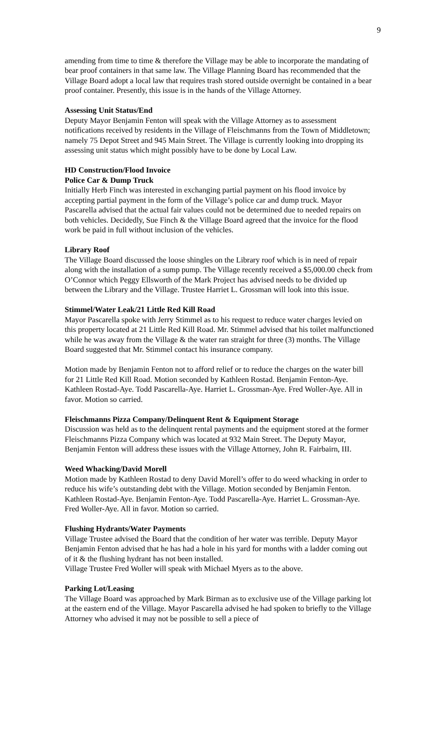9
amending from time to time & therefore the Village may be able to incorporate the mandating of bear proof containers in that same law. The Village Planning Board has recommended that the Village Board adopt a local law that requires trash stored outside overnight be contained in a bear proof container. Presently, this issue is in the hands of the Village Attorney.
Assessing Unit Status/End
Deputy Mayor Benjamin Fenton will speak with the Village Attorney as to assessment notifications received by residents in the Village of Fleischmanns from the Town of Middletown; namely 75 Depot Street and 945 Main Street. The Village is currently looking into dropping its assessing unit status which might possibly have to be done by Local Law.
HD Construction/Flood Invoice
Police Car & Dump Truck
Initially Herb Finch was interested in exchanging partial payment on his flood invoice by accepting partial payment in the form of the Village’s police car and dump truck. Mayor Pascarella advised that the actual fair values could not be determined due to needed repairs on both vehicles. Decidedly, Sue Finch & the Village Board agreed that the invoice for the flood work be paid in full without inclusion of the vehicles.
Library Roof
The Village Board discussed the loose shingles on the Library roof which is in need of repair along with the installation of a sump pump. The Village recently received a $5,000.00 check from O’Connor which Peggy Ellsworth of the Mark Project has advised needs to be divided up between the Library and the Village. Trustee Harriet L. Grossman will look into this issue.
Stimmel/Water Leak/21 Little Red Kill Road
Mayor Pascarella spoke with Jerry Stimmel as to his request to reduce water charges levied on this property located at 21 Little Red Kill Road. Mr. Stimmel advised that his toilet malfunctioned while he was away from the Village & the water ran straight for three (3) months. The Village Board suggested that Mr. Stimmel contact his insurance company.
Motion made by Benjamin Fenton not to afford relief or to reduce the charges on the water bill for 21 Little Red Kill Road. Motion seconded by Kathleen Rostad. Benjamin Fenton-Aye. Kathleen Rostad-Aye. Todd Pascarella-Aye. Harriet L. Grossman-Aye. Fred Woller-Aye. All in favor. Motion so carried.
Fleischmanns Pizza Company/Delinquent Rent & Equipment Storage
Discussion was held as to the delinquent rental payments and the equipment stored at the former Fleischmanns Pizza Company which was located at 932 Main Street. The Deputy Mayor, Benjamin Fenton will address these issues with the Village Attorney, John R. Fairbairn, III.
Weed Whacking/David Morell
Motion made by Kathleen Rostad to deny David Morell’s offer to do weed whacking in order to reduce his wife’s outstanding debt with the Village. Motion seconded by Benjamin Fenton. Kathleen Rostad-Aye. Benjamin Fenton-Aye. Todd Pascarella-Aye. Harriet L. Grossman-Aye. Fred Woller-Aye. All in favor. Motion so carried.
Flushing Hydrants/Water Payments
Village Trustee advised the Board that the condition of her water was terrible. Deputy Mayor Benjamin Fenton advised that he has had a hole in his yard for months with a ladder coming out of it & the flushing hydrant has not been installed.
Village Trustee Fred Woller will speak with Michael Myers as to the above.
Parking Lot/Leasing
The Village Board was approached by Mark Birman as to exclusive use of the Village parking lot at the eastern end of the Village. Mayor Pascarella advised he had spoken to briefly to the Village Attorney who advised it may not be possible to sell a piece of